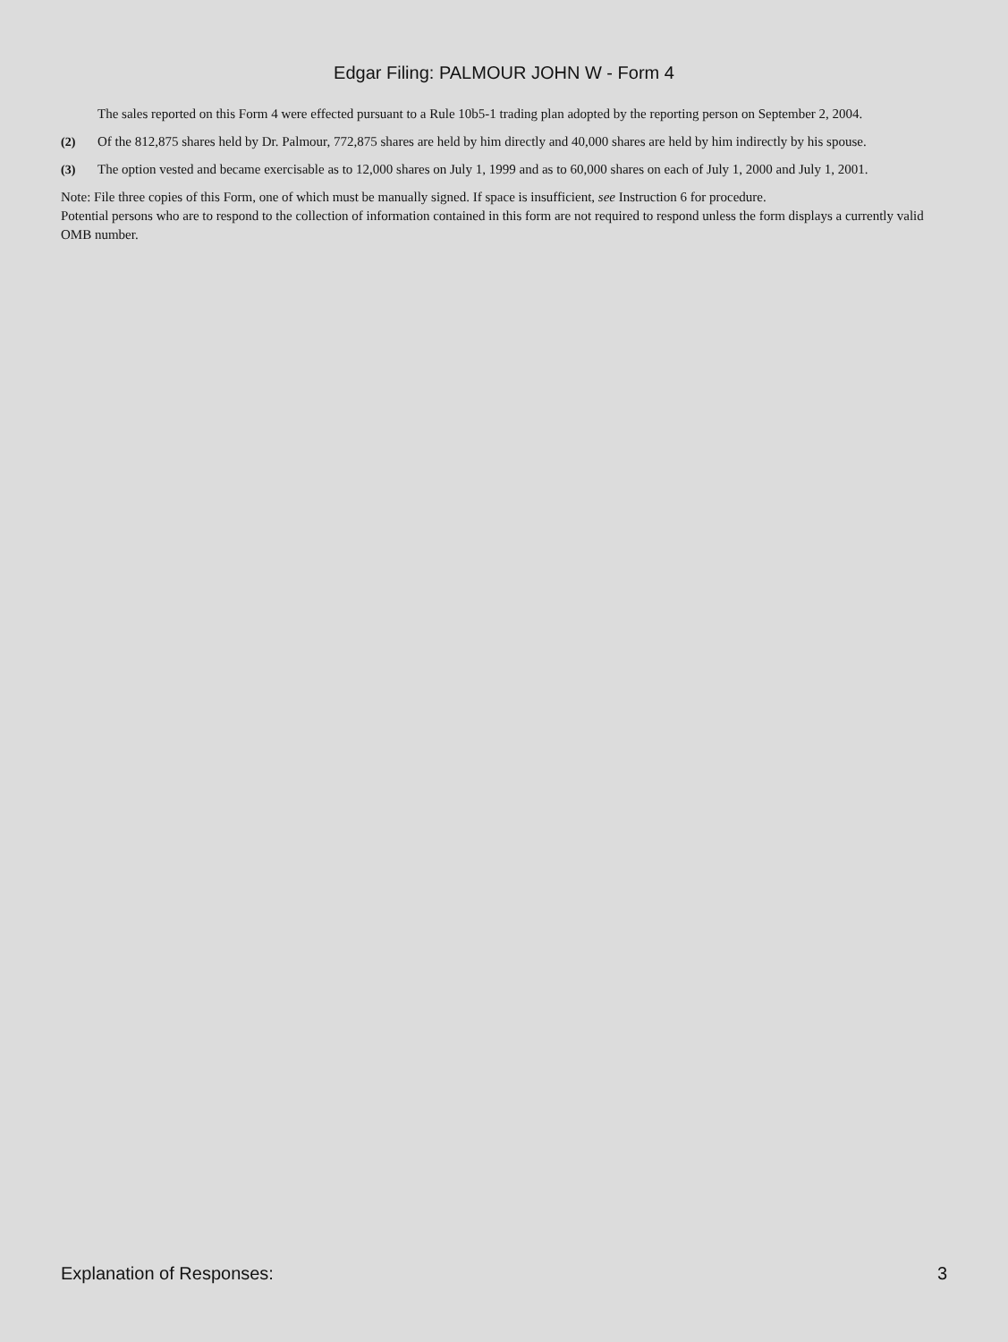Edgar Filing: PALMOUR JOHN W - Form 4
The sales reported on this Form 4 were effected pursuant to a Rule 10b5-1 trading plan adopted by the reporting person on September 2, 2004.
(2)
Of the 812,875 shares held by Dr. Palmour, 772,875 shares are held by him directly and 40,000 shares are held by him indirectly by his spouse.
(3)
The option vested and became exercisable as to 12,000 shares on July 1, 1999 and as to 60,000 shares on each of July 1, 2000 and July 1, 2001.
Note: File three copies of this Form, one of which must be manually signed. If space is insufficient, see Instruction 6 for procedure.
Potential persons who are to respond to the collection of information contained in this form are not required to respond unless the form displays a currently valid OMB number.
Explanation of Responses: 3